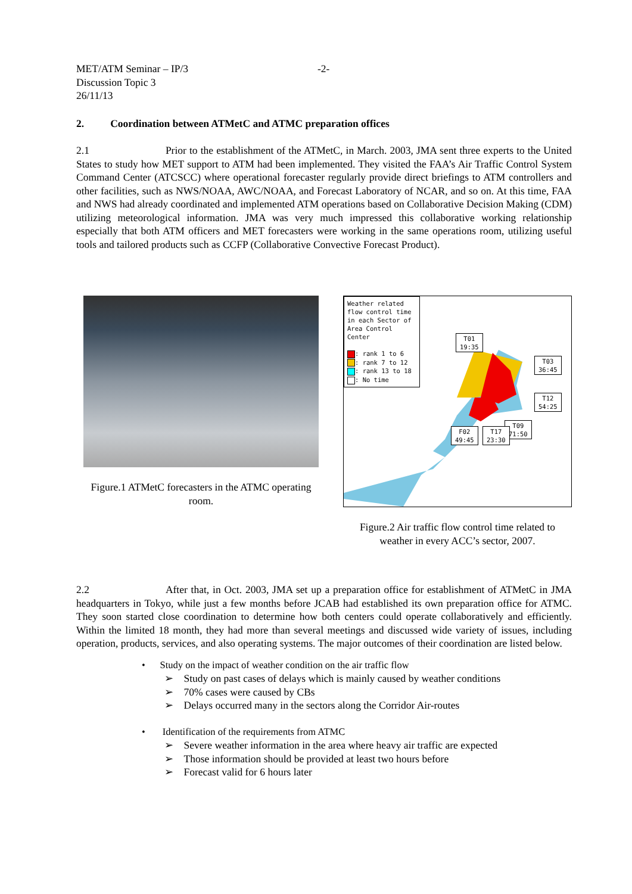MET/ATM Seminar – IP/3 -2-
Discussion Topic 3
26/11/13
2. Coordination between ATMetC and ATMC preparation offices
2.1 Prior to the establishment of the ATMetC, in March. 2003, JMA sent three experts to the United States to study how MET support to ATM had been implemented. They visited the FAA’s Air Traffic Control System Command Center (ATCSCC) where operational forecaster regularly provide direct briefings to ATM controllers and other facilities, such as NWS/NOAA, AWC/NOAA, and Forecast Laboratory of NCAR, and so on. At this time, FAA and NWS had already coordinated and implemented ATM operations based on Collaborative Decision Making (CDM) utilizing meteorological information. JMA was very much impressed this collaborative working relationship especially that both ATM officers and MET forecasters were working in the same operations room, utilizing useful tools and tailored products such as CCFP (Collaborative Convective Forecast Product).
Figure.1 ATMetC forecasters in the ATMC operating room.
Weather related flow control time in each Sector of Area Control Center
: rank 1 to 6
: rank 7 to 12
: rank 13 to 18
: No time
T01
19:35
T03
36:45
T12
54:25
T09
71:50
F02
49:45
T17
23:30
Figure.2 Air traffic flow control time related to weather in every ACC’s sector, 2007.
2.2 After that, in Oct. 2003, JMA set up a preparation office for establishment of ATMetC in JMA headquarters in Tokyo, while just a few months before JCAB had established its own preparation office for ATMC. They soon started close coordination to determine how both centers could operate collaboratively and efficiently. Within the limited 18 month, they had more than several meetings and discussed wide variety of issues, including operation, products, services, and also operating systems. The major outcomes of their coordination are listed below.
• Study on the impact of weather condition on the air traffic flow
➢ Study on past cases of delays which is mainly caused by weather conditions
➢ 70% cases were caused by CBs
➢ Delays occurred many in the sectors along the Corridor Air-routes
• Identification of the requirements from ATMC
➢ Severe weather information in the area where heavy air traffic are expected
➢ Those information should be provided at least two hours before
➢ Forecast valid for 6 hours later